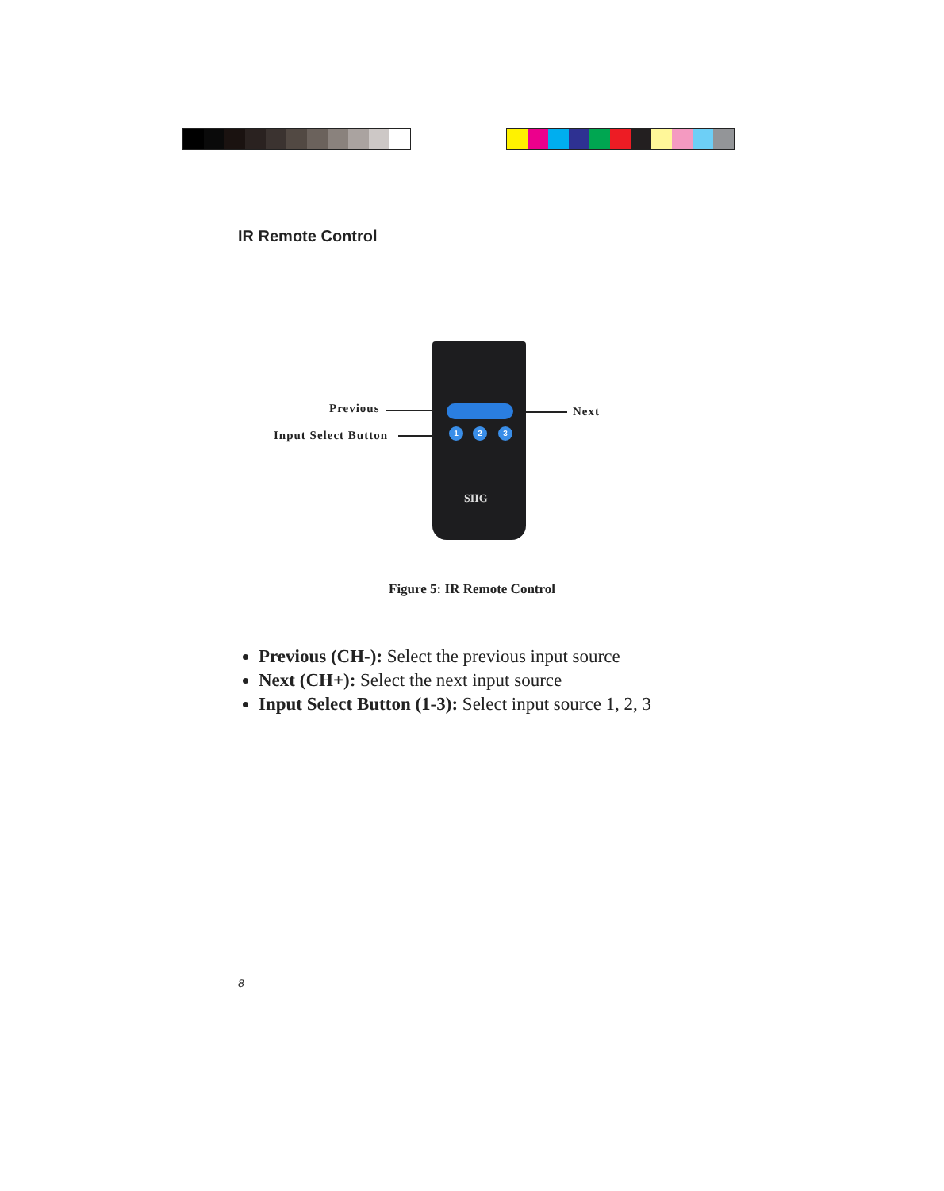IR Remote Control
1 2 3
SIIG
Previous
Input Select Button
Next
Figure 5: IR Remote Control
Previous (CH-): Select the previous input source
Next (CH+): Select the next input source
Input Select Button (1-3): Select input source 1, 2, 3
8